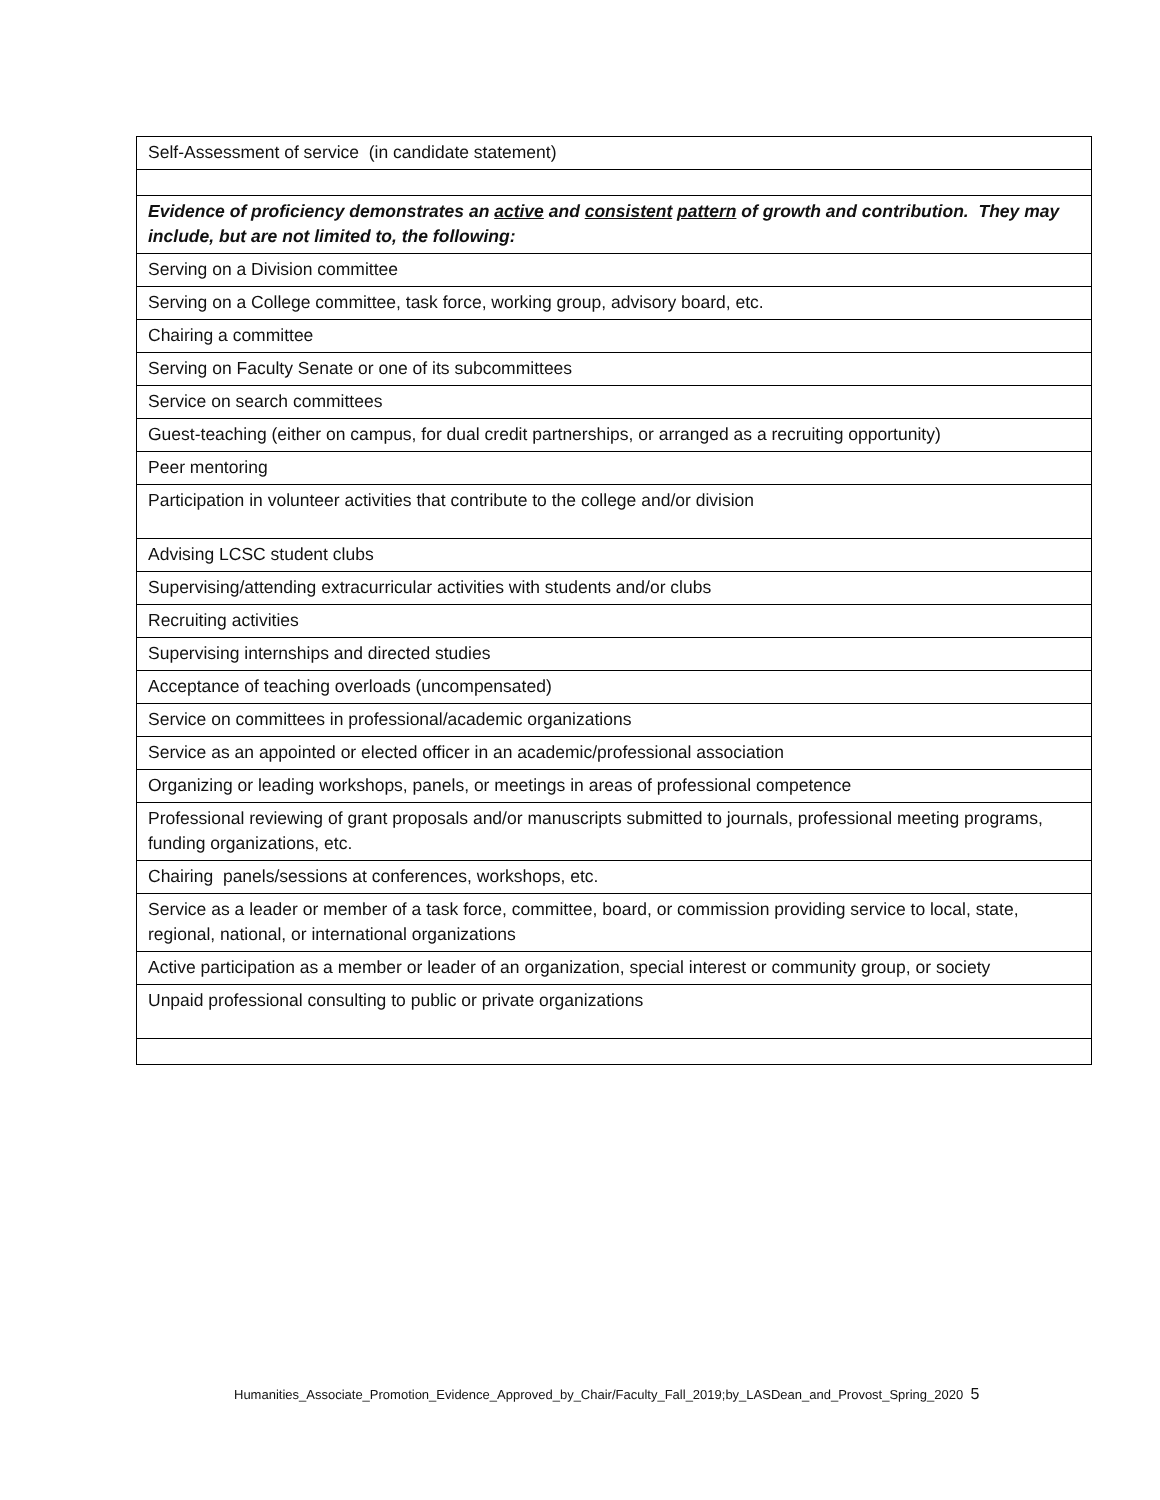| Self-Assessment of service (in candidate statement) |
| Evidence of proficiency demonstrates an active and consistent pattern of growth and contribution. They may include, but are not limited to, the following: |
| Serving on a Division committee |
| Serving on a College committee, task force, working group, advisory board, etc. |
| Chairing a committee |
| Serving on Faculty Senate or one of its subcommittees |
| Service on search committees |
| Guest-teaching (either on campus, for dual credit partnerships, or arranged as a recruiting opportunity) |
| Peer mentoring |
| Participation in volunteer activities that contribute to the college and/or division |
| Advising LCSC student clubs |
| Supervising/attending extracurricular activities with students and/or clubs |
| Recruiting activities |
| Supervising internships and directed studies |
| Acceptance of teaching overloads (uncompensated) |
| Service on committees in professional/academic organizations |
| Service as an appointed or elected officer in an academic/professional association |
| Organizing or leading workshops, panels, or meetings in areas of professional competence |
| Professional reviewing of grant proposals and/or manuscripts submitted to journals, professional meeting programs, funding organizations, etc. |
| Chairing panels/sessions at conferences, workshops, etc. |
| Service as a leader or member of a task force, committee, board, or commission providing service to local, state, regional, national, or international organizations |
| Active participation as a member or leader of an organization, special interest or community group, or society |
| Unpaid professional consulting to public or private organizations |
Humanities_Associate_Promotion_Evidence_Approved_by_Chair/Faculty_Fall_2019;by_LASDean_and_Provost_Spring_2020 5